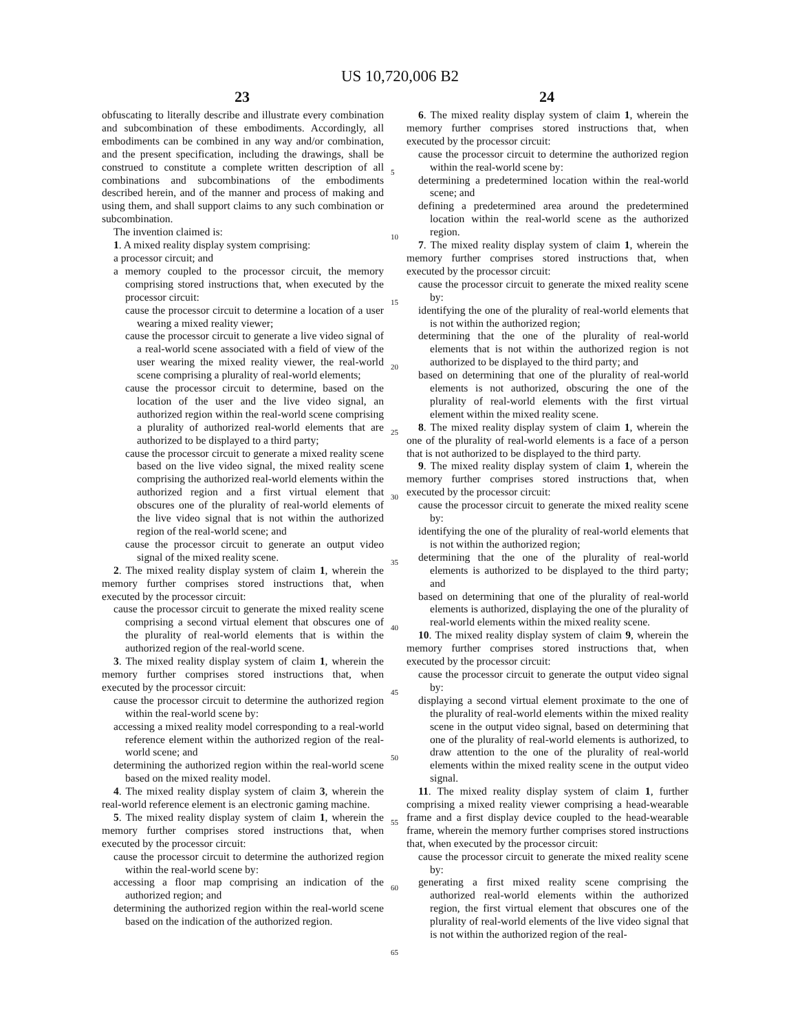US 10,720,006 B2
23 24
obfuscating to literally describe and illustrate every combination and subcombination of these embodiments. Accordingly, all embodiments can be combined in any way and/or combination, and the present specification, including the drawings, shall be construed to constitute a complete written description of all combinations and subcombinations of the embodiments described herein, and of the manner and process of making and using them, and shall support claims to any such combination or subcombination.
The invention claimed is:
1. A mixed reality display system comprising:
a processor circuit; and
a memory coupled to the processor circuit, the memory comprising stored instructions that, when executed by the processor circuit:
cause the processor circuit to determine a location of a user wearing a mixed reality viewer;
cause the processor circuit to generate a live video signal of a real-world scene associated with a field of view of the user wearing the mixed reality viewer, the real-world scene comprising a plurality of real-world elements;
cause the processor circuit to determine, based on the location of the user and the live video signal, an authorized region within the real-world scene comprising a plurality of authorized real-world elements that are authorized to be displayed to a third party;
cause the processor circuit to generate a mixed reality scene based on the live video signal, the mixed reality scene comprising the authorized real-world elements within the authorized region and a first virtual element that obscures one of the plurality of real-world elements of the live video signal that is not within the authorized region of the real-world scene; and
cause the processor circuit to generate an output video signal of the mixed reality scene.
2. The mixed reality display system of claim 1, wherein the memory further comprises stored instructions that, when executed by the processor circuit:
cause the processor circuit to generate the mixed reality scene comprising a second virtual element that obscures one of the plurality of real-world elements that is within the authorized region of the real-world scene.
3. The mixed reality display system of claim 1, wherein the memory further comprises stored instructions that, when executed by the processor circuit:
cause the processor circuit to determine the authorized region within the real-world scene by:
accessing a mixed reality model corresponding to a real-world reference element within the authorized region of the real-world scene; and
determining the authorized region within the real-world scene based on the mixed reality model.
4. The mixed reality display system of claim 3, wherein the real-world reference element is an electronic gaming machine.
5. The mixed reality display system of claim 1, wherein the memory further comprises stored instructions that, when executed by the processor circuit:
cause the processor circuit to determine the authorized region within the real-world scene by:
accessing a floor map comprising an indication of the authorized region; and
determining the authorized region within the real-world scene based on the indication of the authorized region.
5
10
15
20
25
30
35
40
45
50
55
60
65
6. The mixed reality display system of claim 1, wherein the memory further comprises stored instructions that, when executed by the processor circuit:
cause the processor circuit to determine the authorized region within the real-world scene by:
determining a predetermined location within the real-world scene; and
defining a predetermined area around the predetermined location within the real-world scene as the authorized region.
7. The mixed reality display system of claim 1, wherein the memory further comprises stored instructions that, when executed by the processor circuit:
cause the processor circuit to generate the mixed reality scene by:
identifying the one of the plurality of real-world elements that is not within the authorized region;
determining that the one of the plurality of real-world elements that is not within the authorized region is not authorized to be displayed to the third party; and
based on determining that one of the plurality of real-world elements is not authorized, obscuring the one of the plurality of real-world elements with the first virtual element within the mixed reality scene.
8. The mixed reality display system of claim 1, wherein the one of the plurality of real-world elements is a face of a person that is not authorized to be displayed to the third party.
9. The mixed reality display system of claim 1, wherein the memory further comprises stored instructions that, when executed by the processor circuit:
cause the processor circuit to generate the mixed reality scene by:
identifying the one of the plurality of real-world elements that is not within the authorized region;
determining that the one of the plurality of real-world elements is authorized to be displayed to the third party; and
based on determining that one of the plurality of real-world elements is authorized, displaying the one of the plurality of real-world elements within the mixed reality scene.
10. The mixed reality display system of claim 9, wherein the memory further comprises stored instructions that, when executed by the processor circuit:
cause the processor circuit to generate the output video signal by:
displaying a second virtual element proximate to the one of the plurality of real-world elements within the mixed reality scene in the output video signal, based on determining that one of the plurality of real-world elements is authorized, to draw attention to the one of the plurality of real-world elements within the mixed reality scene in the output video signal.
11. The mixed reality display system of claim 1, further comprising a mixed reality viewer comprising a head-wearable frame and a first display device coupled to the head-wearable frame, wherein the memory further comprises stored instructions that, when executed by the processor circuit:
cause the processor circuit to generate the mixed reality scene by:
generating a first mixed reality scene comprising the authorized real-world elements within the authorized region, the first virtual element that obscures one of the plurality of real-world elements of the live video signal that is not within the authorized region of the real-